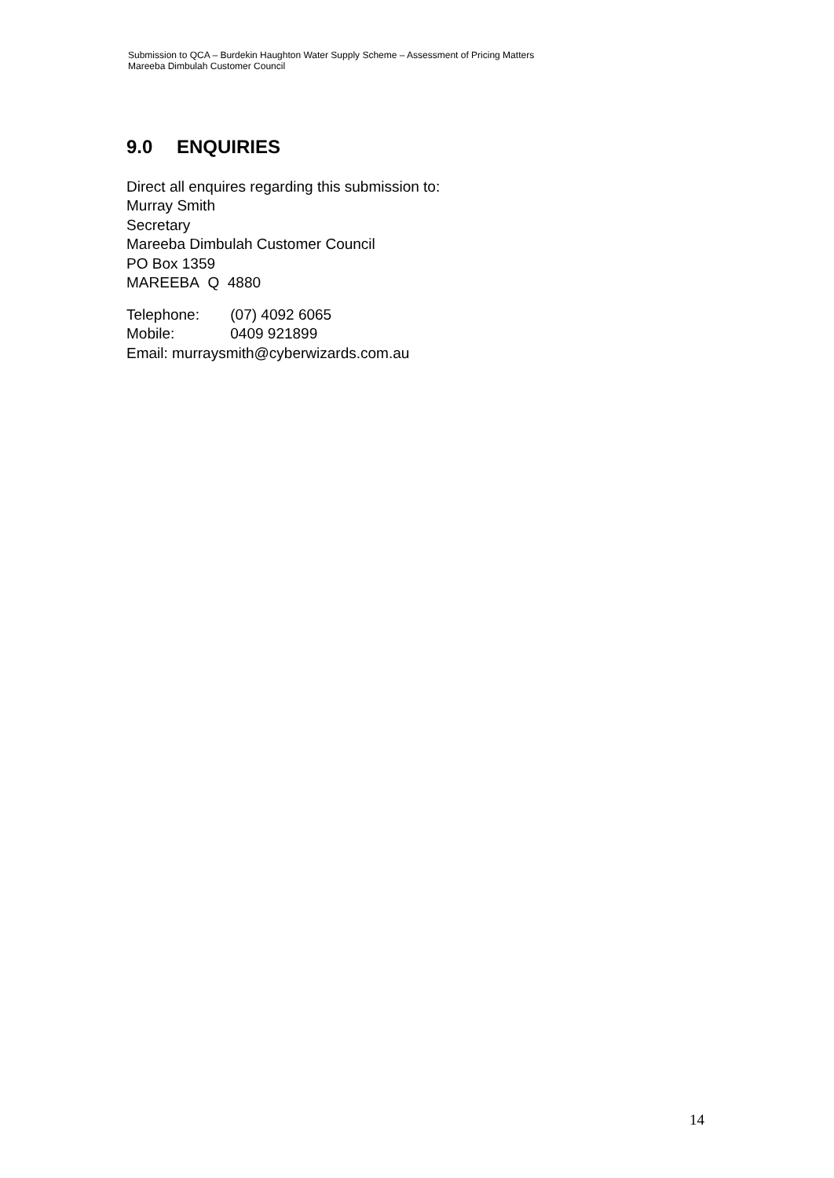Submission to QCA – Burdekin Haughton Water Supply Scheme – Assessment of Pricing Matters
Mareeba Dimbulah Customer Council
9.0 ENQUIRIES
Direct all enquires regarding this submission to:
Murray Smith
Secretary
Mareeba Dimbulah Customer Council
PO Box 1359
MAREEBA Q 4880
Telephone: (07) 4092 6065
Mobile: 0409 921899
Email: murraysmith@cyberwizards.com.au
14